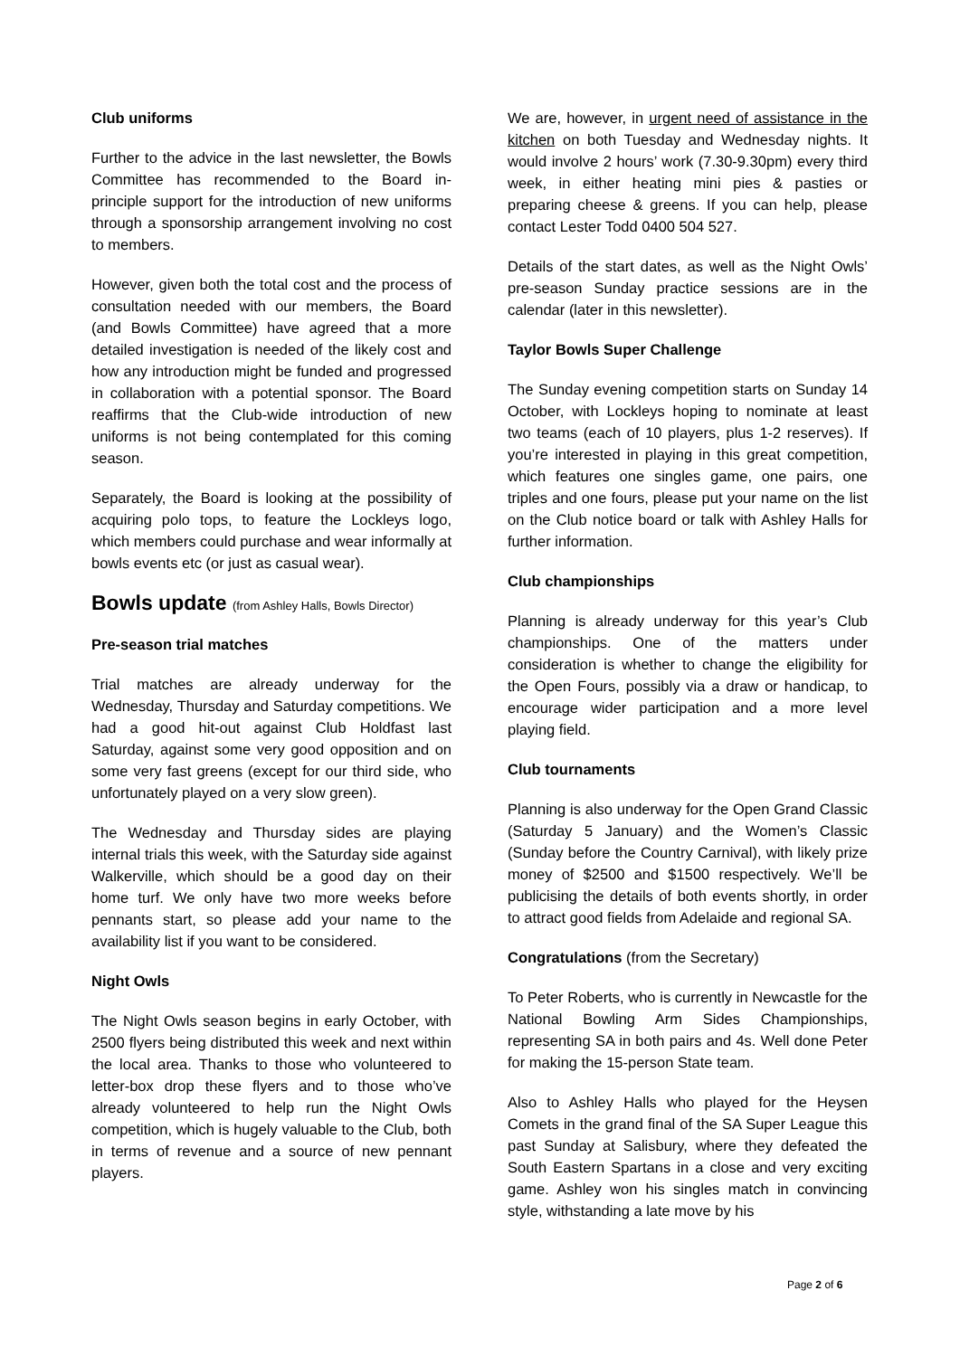Club uniforms
Further to the advice in the last newsletter, the Bowls Committee has recommended to the Board in-principle support for the introduction of new uniforms through a sponsorship arrangement involving no cost to members.
However, given both the total cost and the process of consultation needed with our members, the Board (and Bowls Committee) have agreed that a more detailed investigation is needed of the likely cost and how any introduction might be funded and progressed in collaboration with a potential sponsor. The Board reaffirms that the Club-wide introduction of new uniforms is not being contemplated for this coming season.
Separately, the Board is looking at the possibility of acquiring polo tops, to feature the Lockleys logo, which members could purchase and wear informally at bowls events etc (or just as casual wear).
Bowls update (from Ashley Halls, Bowls Director)
Pre-season trial matches
Trial matches are already underway for the Wednesday, Thursday and Saturday competitions. We had a good hit-out against Club Holdfast last Saturday, against some very good opposition and on some very fast greens (except for our third side, who unfortunately played on a very slow green).
The Wednesday and Thursday sides are playing internal trials this week, with the Saturday side against Walkerville, which should be a good day on their home turf. We only have two more weeks before pennants start, so please add your name to the availability list if you want to be considered.
Night Owls
The Night Owls season begins in early October, with 2500 flyers being distributed this week and next within the local area. Thanks to those who volunteered to letter-box drop these flyers and to those who’ve already volunteered to help run the Night Owls competition, which is hugely valuable to the Club, both in terms of revenue and a source of new pennant players.
We are, however, in urgent need of assistance in the kitchen on both Tuesday and Wednesday nights. It would involve 2 hours’ work (7.30-9.30pm) every third week, in either heating mini pies & pasties or preparing cheese & greens. If you can help, please contact Lester Todd 0400 504 527.
Details of the start dates, as well as the Night Owls’ pre-season Sunday practice sessions are in the calendar (later in this newsletter).
Taylor Bowls Super Challenge
The Sunday evening competition starts on Sunday 14 October, with Lockleys hoping to nominate at least two teams (each of 10 players, plus 1-2 reserves). If you’re interested in playing in this great competition, which features one singles game, one pairs, one triples and one fours, please put your name on the list on the Club notice board or talk with Ashley Halls for further information.
Club championships
Planning is already underway for this year’s Club championships. One of the matters under consideration is whether to change the eligibility for the Open Fours, possibly via a draw or handicap, to encourage wider participation and a more level playing field.
Club tournaments
Planning is also underway for the Open Grand Classic (Saturday 5 January) and the Women’s Classic (Sunday before the Country Carnival), with likely prize money of $2500 and $1500 respectively. We’ll be publicising the details of both events shortly, in order to attract good fields from Adelaide and regional SA.
Congratulations (from the Secretary)
To Peter Roberts, who is currently in Newcastle for the National Bowling Arm Sides Championships, representing SA in both pairs and 4s. Well done Peter for making the 15-person State team.
Also to Ashley Halls who played for the Heysen Comets in the grand final of the SA Super League this past Sunday at Salisbury, where they defeated the South Eastern Spartans in a close and very exciting game. Ashley won his singles match in convincing style, withstanding a late move by his
Page 2 of 6